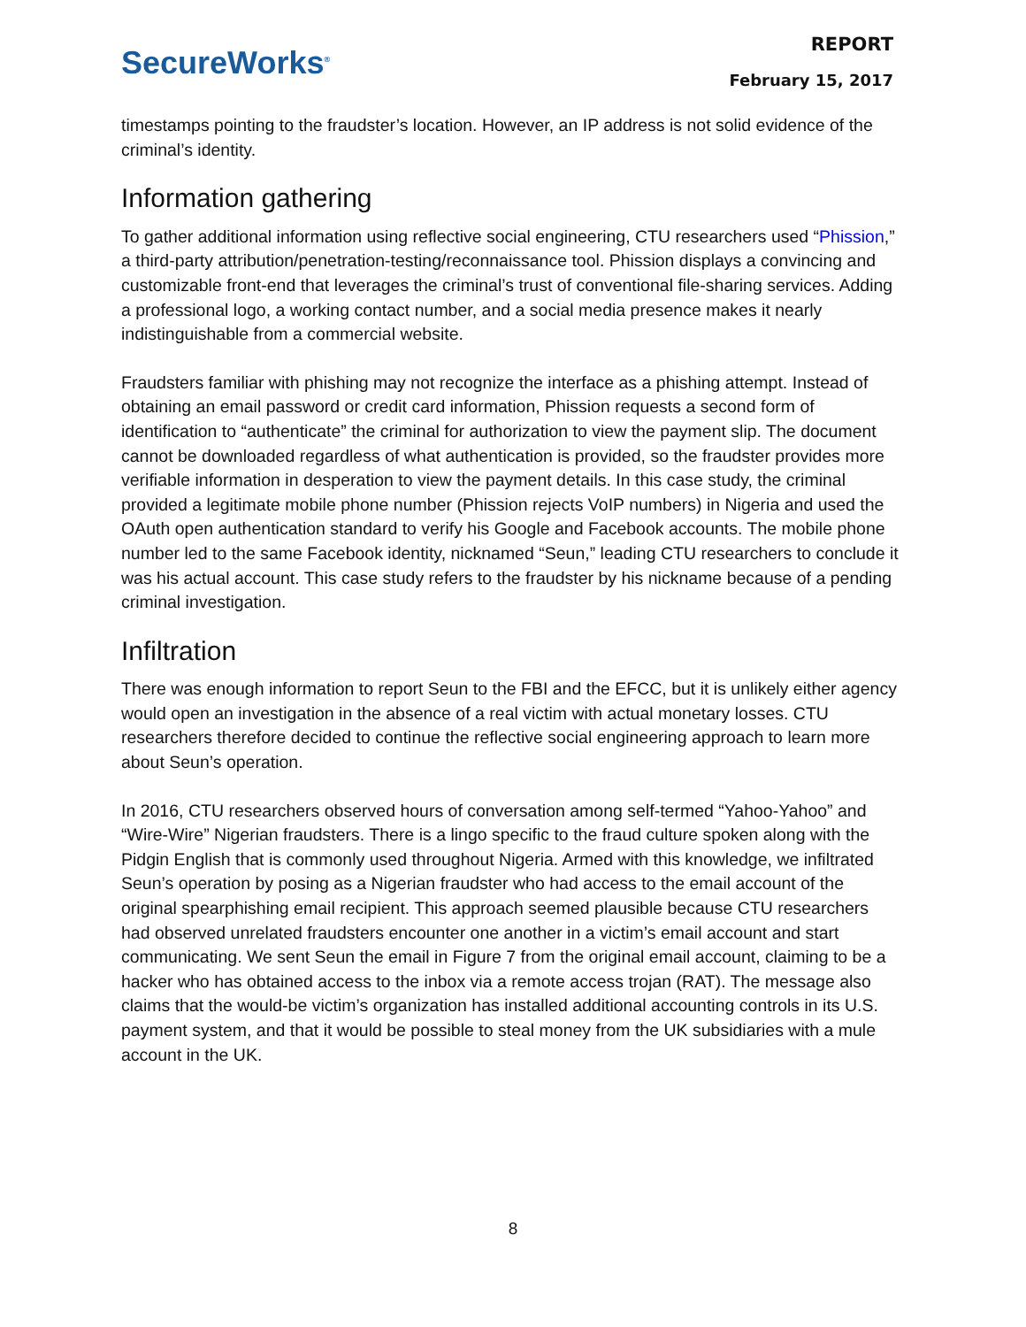SecureWorks<sup>®</sup>
REPORT
February 15, 2017
timestamps pointing to the fraudster’s location. However, an IP address is not solid evidence of the criminal’s identity.
Information gathering
To gather additional information using reflective social engineering, CTU researchers used “Phission,” a third-party attribution/penetration-testing/reconnaissance tool. Phission displays a convincing and customizable front-end that leverages the criminal’s trust of conventional file-sharing services. Adding a professional logo, a working contact number, and a social media presence makes it nearly indistinguishable from a commercial website.
Fraudsters familiar with phishing may not recognize the interface as a phishing attempt. Instead of obtaining an email password or credit card information, Phission requests a second form of identification to “authenticate” the criminal for authorization to view the payment slip. The document cannot be downloaded regardless of what authentication is provided, so the fraudster provides more verifiable information in desperation to view the payment details. In this case study, the criminal provided a legitimate mobile phone number (Phission rejects VoIP numbers) in Nigeria and used the OAuth open authentication standard to verify his Google and Facebook accounts. The mobile phone number led to the same Facebook identity, nicknamed “Seun,” leading CTU researchers to conclude it was his actual account. This case study refers to the fraudster by his nickname because of a pending criminal investigation.
Infiltration
There was enough information to report Seun to the FBI and the EFCC, but it is unlikely either agency would open an investigation in the absence of a real victim with actual monetary losses. CTU researchers therefore decided to continue the reflective social engineering approach to learn more about Seun’s operation.
In 2016, CTU researchers observed hours of conversation among self-termed “Yahoo-Yahoo” and “Wire-Wire” Nigerian fraudsters. There is a lingo specific to the fraud culture spoken along with the Pidgin English that is commonly used throughout Nigeria. Armed with this knowledge, we infiltrated Seun’s operation by posing as a Nigerian fraudster who had access to the email account of the original spearphishing email recipient. This approach seemed plausible because CTU researchers had observed unrelated fraudsters encounter one another in a victim’s email account and start communicating. We sent Seun the email in Figure 7 from the original email account, claiming to be a hacker who has obtained access to the inbox via a remote access trojan (RAT). The message also claims that the would-be victim’s organization has installed additional accounting controls in its U.S. payment system, and that it would be possible to steal money from the UK subsidiaries with a mule account in the UK.
8